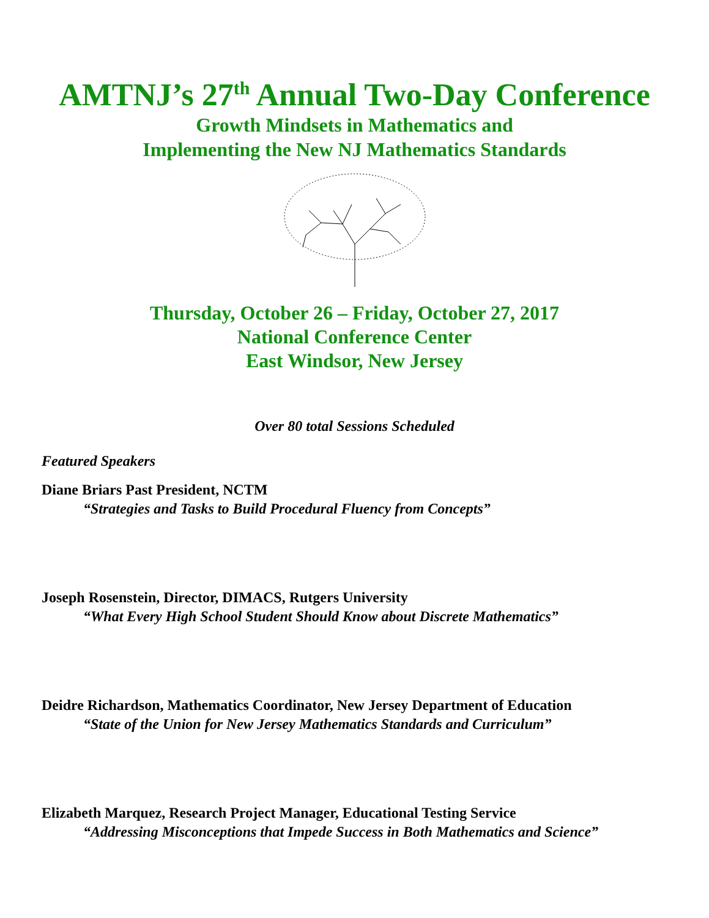AMTNJ’s 27<sup>th</sup> Annual Two-Day Conference
Growth Mindsets in Mathematics and
Implementing the New NJ Mathematics Standards
Thursday, October 26 – Friday, October 27, 2017
National Conference Center
East Windsor, New Jersey
Over 80 total Sessions Scheduled
Featured Speakers
Diane Briars Past President, NCTM
“Strategies and Tasks to Build Procedural Fluency from Concepts”
Joseph Rosenstein, Director, DIMACS, Rutgers University
“What Every High School Student Should Know about Discrete Mathematics”
Deidre Richardson, Mathematics Coordinator, New Jersey Department of Education
“State of the Union for New Jersey Mathematics Standards and Curriculum”
Elizabeth Marquez, Research Project Manager, Educational Testing Service
“Addressing Misconceptions that Impede Success in Both Mathematics and Science”